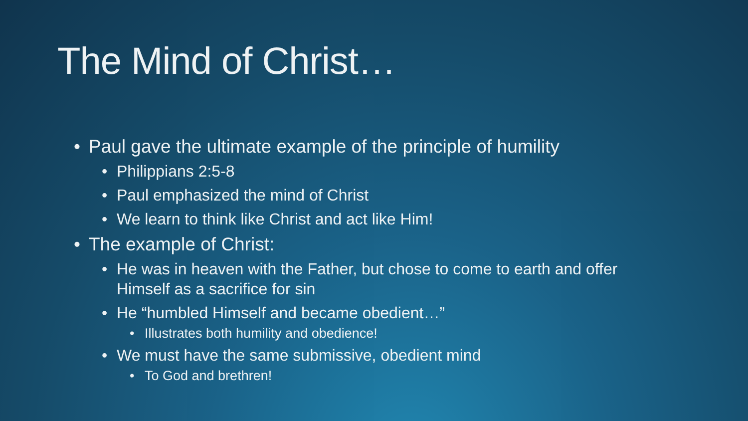The Mind of Christ…
• Paul gave the ultimate example of the principle of humility
• Philippians 2:5-8
• Paul emphasized the mind of Christ
• We learn to think like Christ and act like Him!
• The example of Christ:
• He was in heaven with the Father, but chose to come to earth and offer Himself as a sacrifice for sin
• He “humbled Himself and became obedient…”
• Illustrates both humility and obedience!
• We must have the same submissive, obedient mind
• To God and brethren!